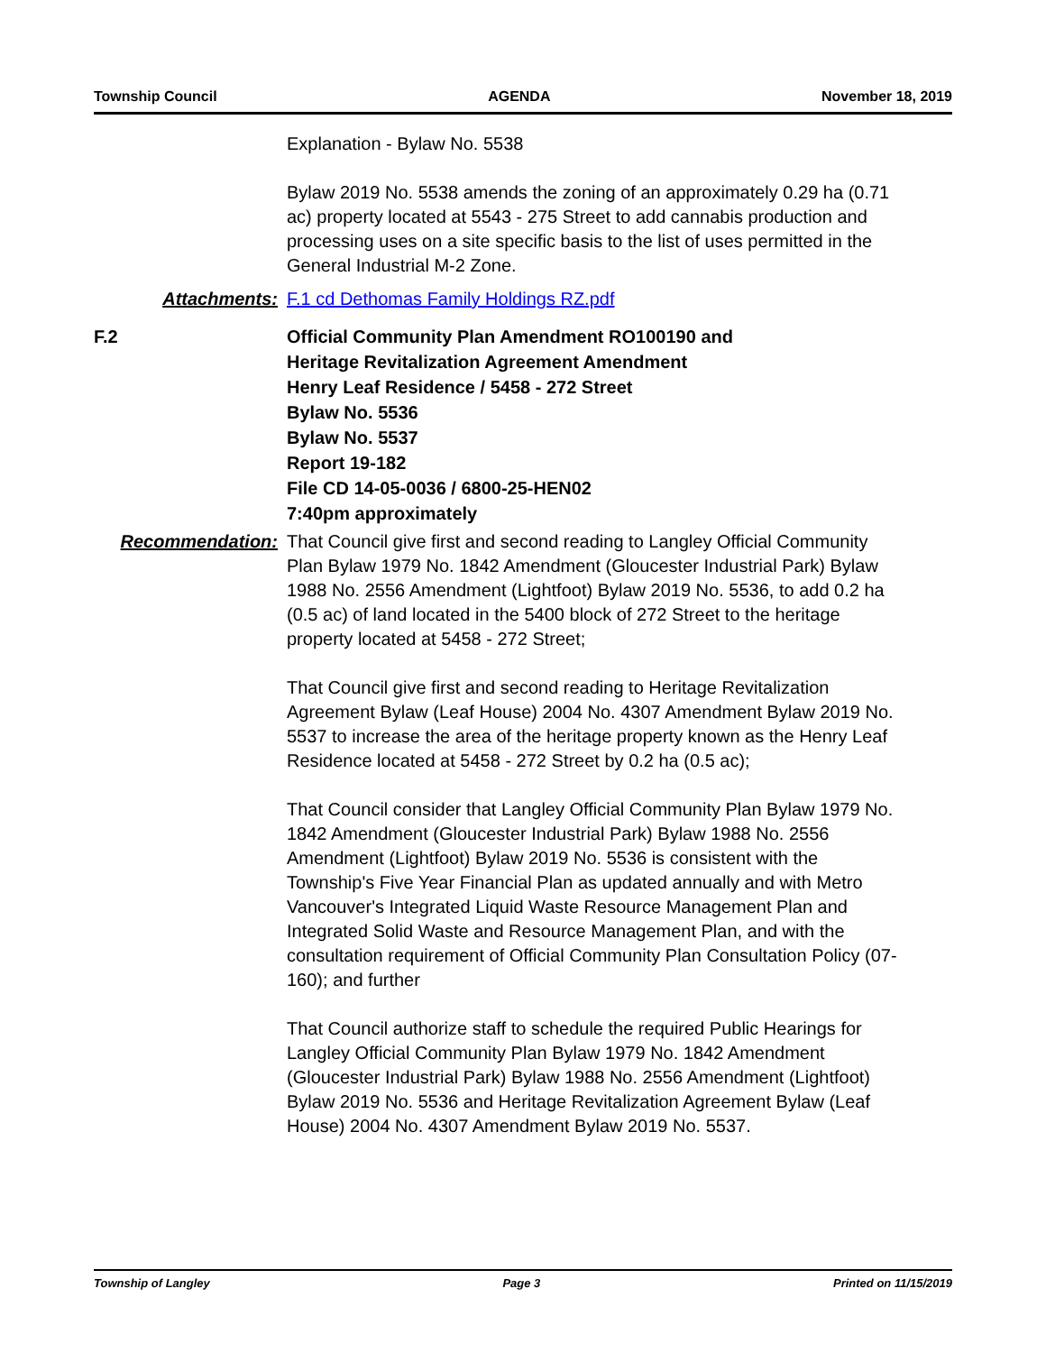Township Council AGENDA November 18, 2019
Explanation - Bylaw No. 5538
Bylaw 2019 No. 5538 amends the zoning of an approximately 0.29 ha (0.71 ac) property located at 5543 - 275 Street to add cannabis production and processing uses on a site specific basis to the list of uses permitted in the General Industrial M-2 Zone.
Attachments: F.1 cd Dethomas Family Holdings RZ.pdf
F.2 Official Community Plan Amendment RO100190 and
Heritage Revitalization Agreement Amendment
Henry Leaf Residence / 5458 - 272 Street
Bylaw No. 5536
Bylaw No. 5537
Report 19-182
File CD 14-05-0036 / 6800-25-HEN02
7:40pm approximately
Recommendation: That Council give first and second reading to Langley Official Community Plan Bylaw 1979 No. 1842 Amendment (Gloucester Industrial Park) Bylaw 1988 No. 2556 Amendment (Lightfoot) Bylaw 2019 No. 5536, to add 0.2 ha (0.5 ac) of land located in the 5400 block of 272 Street to the heritage property located at 5458 - 272 Street;
That Council give first and second reading to Heritage Revitalization Agreement Bylaw (Leaf House) 2004 No. 4307 Amendment Bylaw 2019 No. 5537 to increase the area of the heritage property known as the Henry Leaf Residence located at 5458 - 272 Street by 0.2 ha (0.5 ac);
That Council consider that Langley Official Community Plan Bylaw 1979 No. 1842 Amendment (Gloucester Industrial Park) Bylaw 1988 No. 2556 Amendment (Lightfoot) Bylaw 2019 No. 5536 is consistent with the Township's Five Year Financial Plan as updated annually and with Metro Vancouver's Integrated Liquid Waste Resource Management Plan and Integrated Solid Waste and Resource Management Plan, and with the consultation requirement of Official Community Plan Consultation Policy (07-160); and further
That Council authorize staff to schedule the required Public Hearings for Langley Official Community Plan Bylaw 1979 No. 1842 Amendment (Gloucester Industrial Park) Bylaw 1988 No. 2556 Amendment (Lightfoot) Bylaw 2019 No. 5536 and Heritage Revitalization Agreement Bylaw (Leaf House) 2004 No. 4307 Amendment Bylaw 2019 No. 5537.
Township of Langley Page 3 Printed on 11/15/2019